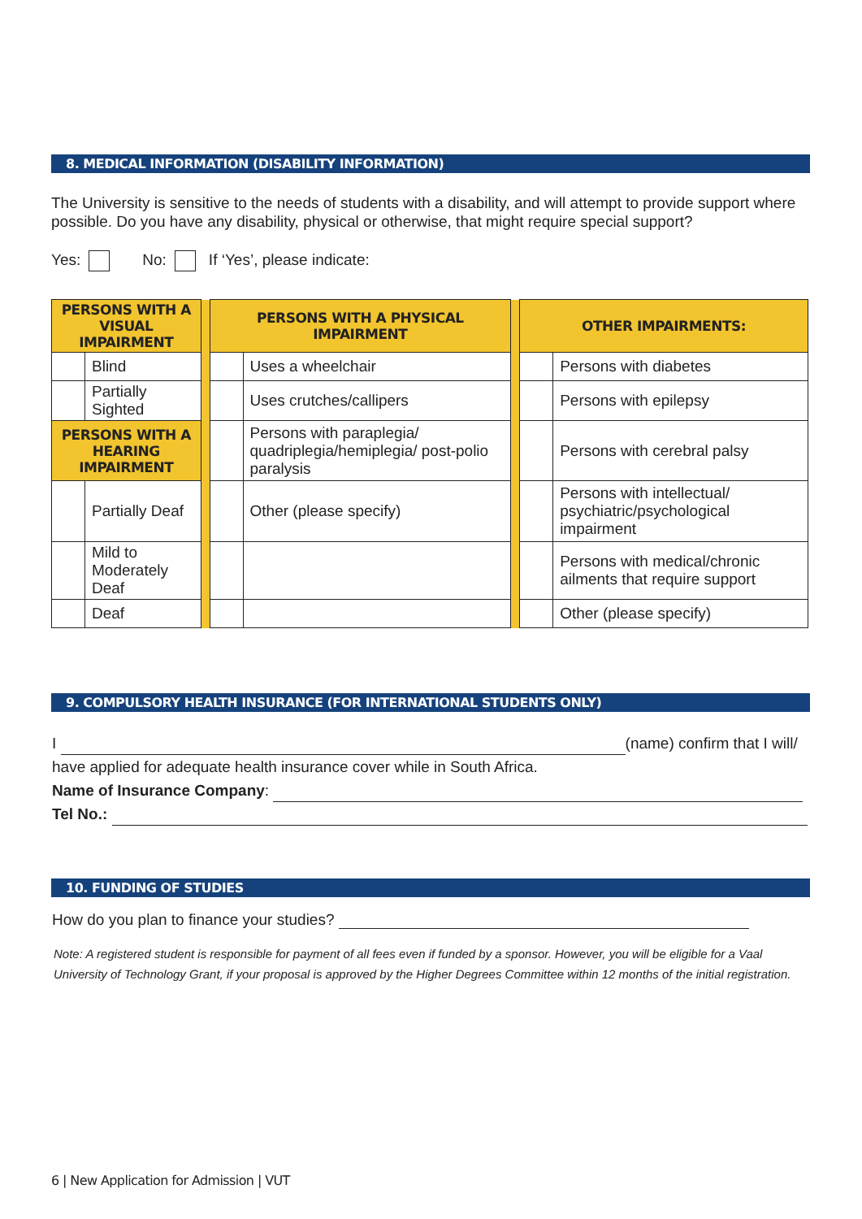8. MEDICAL INFORMATION (DISABILITY INFORMATION)
The University is sensitive to the needs of students with a disability, and will attempt to provide support where possible. Do you have any disability, physical or otherwise, that might require special support?
Yes: No: If ‘Yes’, please indicate:
| PERSONS WITH A VISUAL IMPAIRMENT | | | PERSONS WITH A PHYSICAL IMPAIRMENT | | | OTHER IMPAIRMENTS: | |
| | Blind | | | Uses a wheelchair | | | Persons with diabetes |
| | Partially Sighted | | | Uses crutches/callipers | | | Persons with epilepsy |
| PERSONS WITH A HEARING IMPAIRMENT | | | | Persons with paraplegia/ quadriplegia/hemiplegia/ post-polio paralysis | | | Persons with cerebral palsy |
| | Partially Deaf | | | Other (please specify) | | | Persons with intellectual/ psychiatric/psychological impairment |
| | Mild to Moderately Deaf | | | | | | Persons with medical/chronic ailments that require support |
| | Deaf | | | | | | Other (please specify) |
9. COMPULSORY HEALTH INSURANCE (FOR INTERNATIONAL STUDENTS ONLY)
I (name) confirm that I will/
have applied for adequate health insurance cover while in South Africa.
Name of Insurance Company:
Tel No.:
10. FUNDING OF STUDIES
How do you plan to finance your studies?
Note: A registered student is responsible for payment of all fees even if funded by a sponsor. However, you will be eligible for a Vaal University of Technology Grant, if your proposal is approved by the Higher Degrees Committee within 12 months of the initial registration.
6 | New Application for Admission | VUT